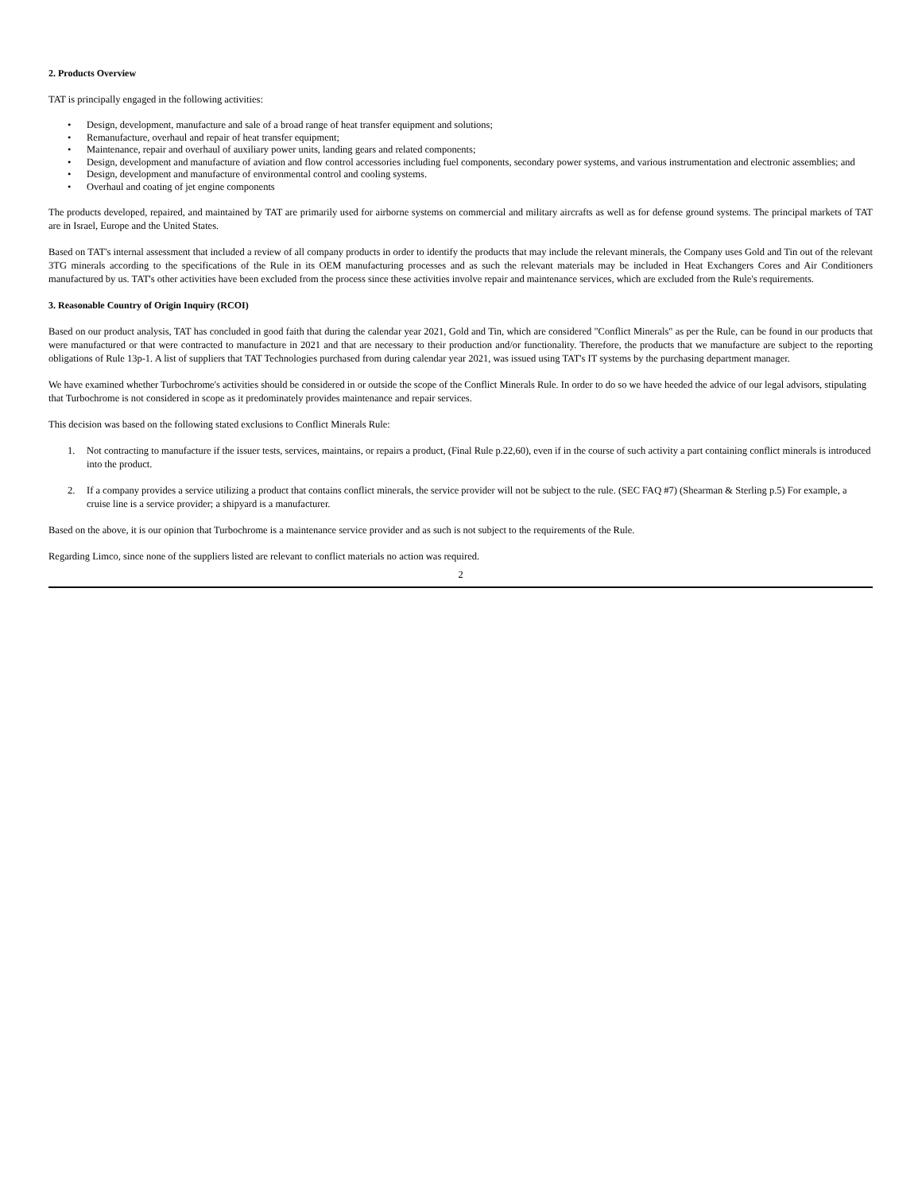2. Products Overview
TAT is principally engaged in the following activities:
• Design, development, manufacture and sale of a broad range of heat transfer equipment and solutions;
• Remanufacture, overhaul and repair of heat transfer equipment;
• Maintenance, repair and overhaul of auxiliary power units, landing gears and related components;
• Design, development and manufacture of aviation and flow control accessories including fuel components, secondary power systems, and various instrumentation and electronic assemblies; and
• Design, development and manufacture of environmental control and cooling systems.
• Overhaul and coating of jet engine components
The products developed, repaired, and maintained by TAT are primarily used for airborne systems on commercial and military aircrafts as well as for defense ground systems. The principal markets of TAT are in Israel, Europe and the United States.
Based on TAT's internal assessment that included a review of all company products in order to identify the products that may include the relevant minerals, the Company uses Gold and Tin out of the relevant 3TG minerals according to the specifications of the Rule in its OEM manufacturing processes and as such the relevant materials may be included in Heat Exchangers Cores and Air Conditioners manufactured by us. TAT's other activities have been excluded from the process since these activities involve repair and maintenance services, which are excluded from the Rule's requirements.
3. Reasonable Country of Origin Inquiry (RCOI)
Based on our product analysis, TAT has concluded in good faith that during the calendar year 2021, Gold and Tin, which are considered "Conflict Minerals" as per the Rule, can be found in our products that were manufactured or that were contracted to manufacture in 2021 and that are necessary to their production and/or functionality. Therefore, the products that we manufacture are subject to the reporting obligations of Rule 13p-1. A list of suppliers that TAT Technologies purchased from during calendar year 2021, was issued using TAT's IT systems by the purchasing department manager.
We have examined whether Turbochrome's activities should be considered in or outside the scope of the Conflict Minerals Rule. In order to do so we have heeded the advice of our legal advisors, stipulating that Turbochrome is not considered in scope as it predominately provides maintenance and repair services.
This decision was based on the following stated exclusions to Conflict Minerals Rule:
1. Not contracting to manufacture if the issuer tests, services, maintains, or repairs a product, (Final Rule p.22,60), even if in the course of such activity a part containing conflict minerals is introduced into the product.
2. If a company provides a service utilizing a product that contains conflict minerals, the service provider will not be subject to the rule. (SEC FAQ #7) (Shearman & Sterling p.5) For example, a cruise line is a service provider; a shipyard is a manufacturer.
Based on the above, it is our opinion that Turbochrome is a maintenance service provider and as such is not subject to the requirements of the Rule.
Regarding Limco, since none of the suppliers listed are relevant to conflict materials no action was required.
2